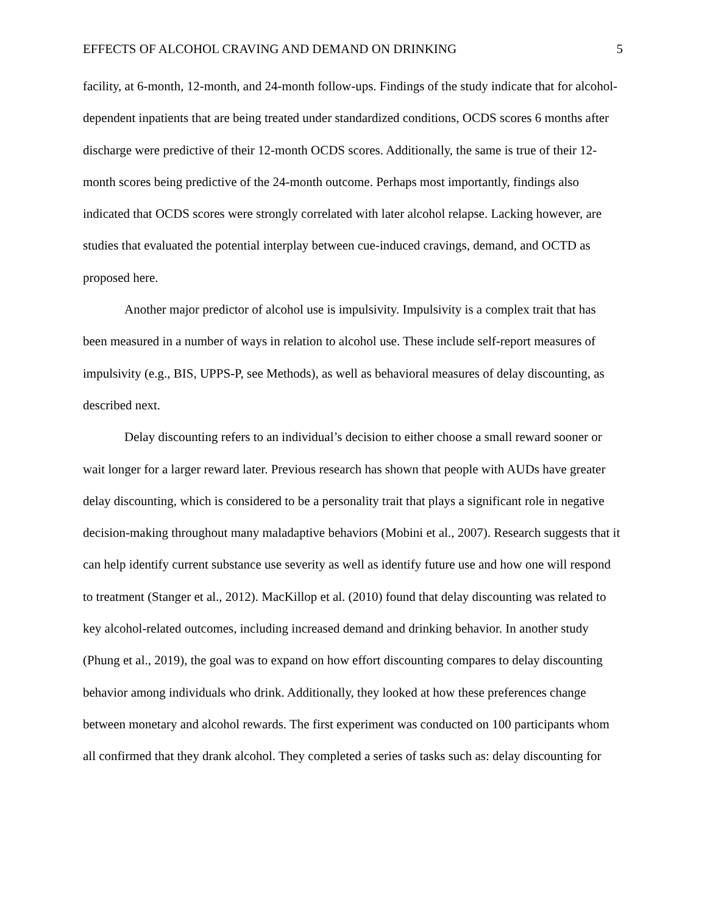EFFECTS OF ALCOHOL CRAVING AND DEMAND ON DRINKING 5
facility, at 6-month, 12-month, and 24-month follow-ups. Findings of the study indicate that for alcohol-dependent inpatients that are being treated under standardized conditions, OCDS scores 6 months after discharge were predictive of their 12-month OCDS scores. Additionally, the same is true of their 12-month scores being predictive of the 24-month outcome. Perhaps most importantly, findings also indicated that OCDS scores were strongly correlated with later alcohol relapse. Lacking however, are studies that evaluated the potential interplay between cue-induced cravings, demand, and OCTD as proposed here.
Another major predictor of alcohol use is impulsivity. Impulsivity is a complex trait that has been measured in a number of ways in relation to alcohol use. These include self-report measures of impulsivity (e.g., BIS, UPPS-P, see Methods), as well as behavioral measures of delay discounting, as described next.
Delay discounting refers to an individual’s decision to either choose a small reward sooner or wait longer for a larger reward later. Previous research has shown that people with AUDs have greater delay discounting, which is considered to be a personality trait that plays a significant role in negative decision-making throughout many maladaptive behaviors (Mobini et al., 2007). Research suggests that it can help identify current substance use severity as well as identify future use and how one will respond to treatment (Stanger et al., 2012). MacKillop et al. (2010) found that delay discounting was related to key alcohol-related outcomes, including increased demand and drinking behavior. In another study (Phung et al., 2019), the goal was to expand on how effort discounting compares to delay discounting behavior among individuals who drink. Additionally, they looked at how these preferences change between monetary and alcohol rewards. The first experiment was conducted on 100 participants whom all confirmed that they drank alcohol. They completed a series of tasks such as: delay discounting for